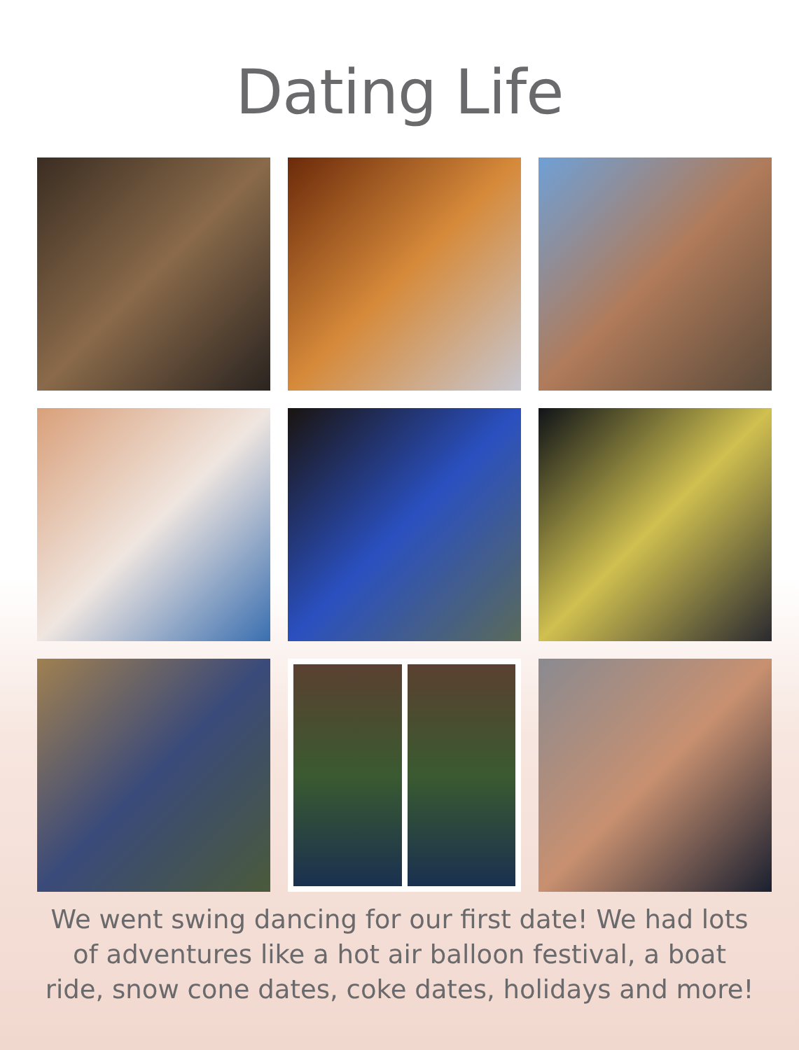Dating Life
We went swing dancing for our first date! We had lots of adventures like a hot air balloon festival, a boat ride, snow cone dates, coke dates, holidays and more!